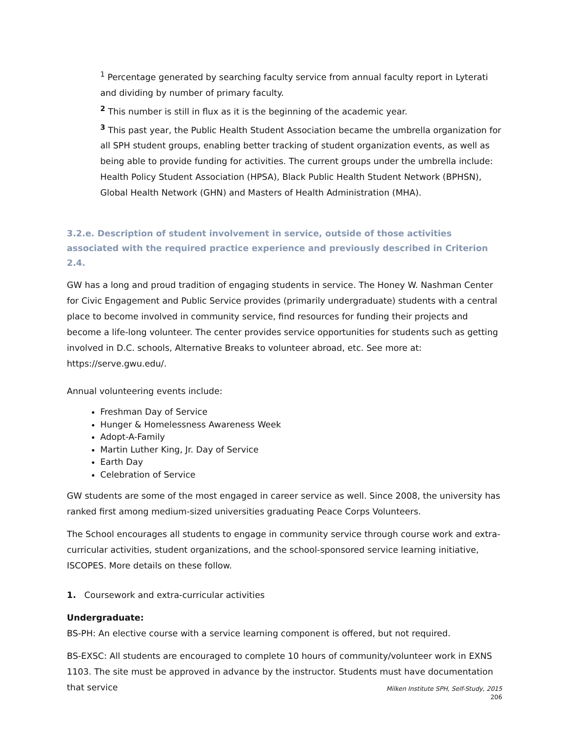<sup>1</sup> Percentage generated by searching faculty service from annual faculty report in Lyterati and dividing by number of primary faculty.
<sup>2</sup> This number is still in flux as it is the beginning of the academic year.
<sup>3</sup> This past year, the Public Health Student Association became the umbrella organization for all SPH student groups, enabling better tracking of student organization events, as well as being able to provide funding for activities. The current groups under the umbrella include: Health Policy Student Association (HPSA), Black Public Health Student Network (BPHSN), Global Health Network (GHN) and Masters of Health Administration (MHA).
3.2.e. Description of student involvement in service, outside of those activities associated with the required practice experience and previously described in Criterion 2.4.
GW has a long and proud tradition of engaging students in service. The Honey W. Nashman Center for Civic Engagement and Public Service provides (primarily undergraduate) students with a central place to become involved in community service, find resources for funding their projects and become a life-long volunteer. The center provides service opportunities for students such as getting involved in D.C. schools, Alternative Breaks to volunteer abroad, etc. See more at: https://serve.gwu.edu/.
Annual volunteering events include:
Freshman Day of Service
Hunger & Homelessness Awareness Week
Adopt-A-Family
Martin Luther King, Jr. Day of Service
Earth Day
Celebration of Service
GW students are some of the most engaged in career service as well. Since 2008, the university has ranked first among medium-sized universities graduating Peace Corps Volunteers.
The School encourages all students to engage in community service through course work and extra-curricular activities, student organizations, and the school-sponsored service learning initiative, ISCOPES. More details on these follow.
1. Coursework and extra-curricular activities
Undergraduate:
BS-PH: An elective course with a service learning component is offered, but not required.
BS-EXSC: All students are encouraged to complete 10 hours of community/volunteer work in EXNS 1103. The site must be approved in advance by the instructor. Students must have documentation that service
Milken Institute SPH, Self-Study, 2015
206